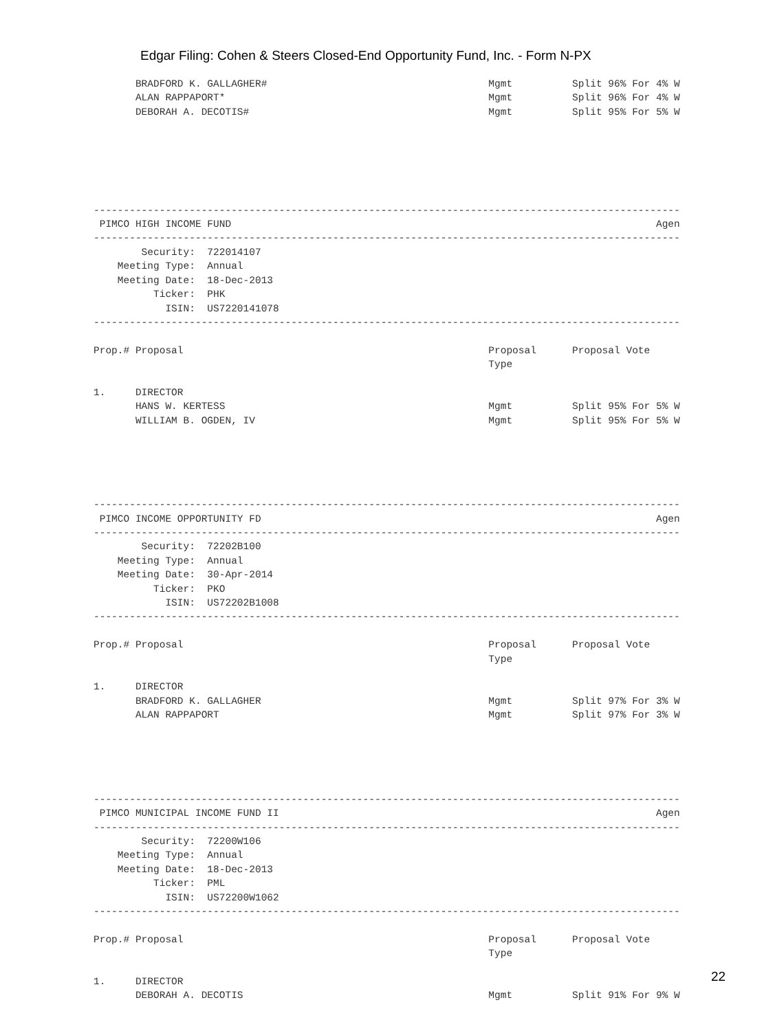Edgar Filing: Cohen & Steers Closed-End Opportunity Fund, Inc. - Form N-PX
       BRADFORD K. GALLAGHER#                                     Mgmt          Split 96% For 4% W
       ALAN RAPPAPORT*                                            Mgmt          Split 96% For 4% W
       DEBORAH A. DECOTIS#                                        Mgmt          Split 95% For 5% W






--------------------------------------------------------------------------------------------------
 PIMCO HIGH INCOME FUND                                                                       Agen
--------------------------------------------------------------------------------------------------
        Security:  722014107
    Meeting Type:  Annual
    Meeting Date:  18-Dec-2013
          Ticker:  PHK
            ISIN:  US7220141078
--------------------------------------------------------------------------------------------------

Prop.# Proposal                                                   Proposal      Proposal Vote
                                                                  Type

1.     DIRECTOR
       HANS W. KERTESS                                            Mgmt          Split 95% For 5% W
       WILLIAM B. OGDEN, IV                                       Mgmt          Split 95% For 5% W





--------------------------------------------------------------------------------------------------
 PIMCO INCOME OPPORTUNITY FD                                                                  Agen
--------------------------------------------------------------------------------------------------
        Security:  72202B100
    Meeting Type:  Annual
    Meeting Date:  30-Apr-2014
          Ticker:  PKO
            ISIN:  US72202B1008
--------------------------------------------------------------------------------------------------

Prop.# Proposal                                                   Proposal      Proposal Vote
                                                                  Type

1.     DIRECTOR
       BRADFORD K. GALLAGHER                                      Mgmt          Split 97% For 3% W
       ALAN RAPPAPORT                                             Mgmt          Split 97% For 3% W





--------------------------------------------------------------------------------------------------
 PIMCO MUNICIPAL INCOME FUND II                                                               Agen
--------------------------------------------------------------------------------------------------
        Security:  72200W106
    Meeting Type:  Annual
    Meeting Date:  18-Dec-2013
          Ticker:  PML
            ISIN:  US72200W1062
--------------------------------------------------------------------------------------------------

Prop.# Proposal                                                   Proposal      Proposal Vote
                                                                  Type

1.     DIRECTOR
       DEBORAH A. DECOTIS                                         Mgmt          Split 91% For 9% W
22